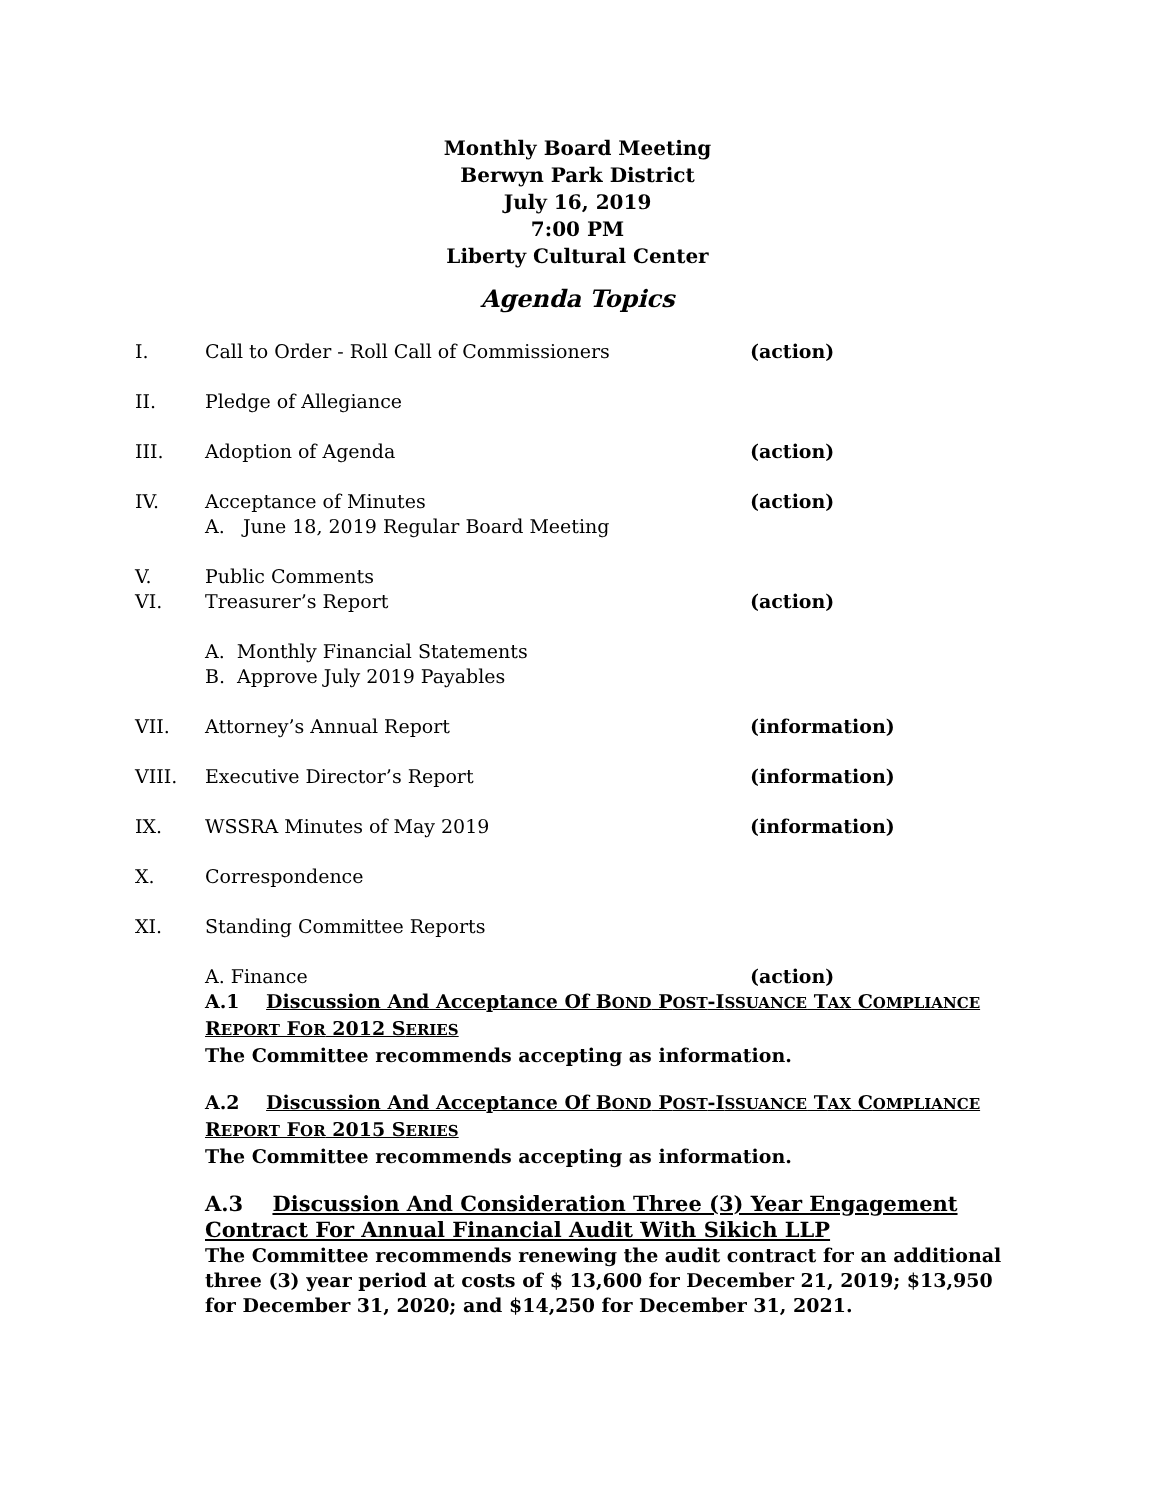Monthly Board Meeting
Berwyn Park District
July 16, 2019
7:00 PM
Liberty Cultural Center
Agenda Topics
I. Call to Order - Roll Call of Commissioners (action)
II. Pledge of Allegiance
III. Adoption of Agenda (action)
IV. Acceptance of Minutes
A. June 18, 2019 Regular Board Meeting
(action)
V. Public Comments
VI. Treasurer’s Report
A. Monthly Financial Statements
B. Approve July 2019 Payables
(action)
VII. Attorney’s Annual Report (information)
VIII. Executive Director’s Report (information)
IX. WSSRA Minutes of May 2019 (information)
X. Correspondence
XI. Standing Committee Reports
A. Finance (action)
A.1 Discussion And Acceptance Of BOND POST-ISSUANCE TAX COMPLIANCE REPORT FOR 2012 SERIES
The Committee recommends accepting as information.
A.2 Discussion And Acceptance Of BOND POST-ISSUANCE TAX COMPLIANCE REPORT FOR 2015 SERIES
The Committee recommends accepting as information.
A.3 Discussion And Consideration Three (3) Year Engagement Contract For Annual Financial Audit With Sikich LLP
The Committee recommends renewing the audit contract for an additional three (3) year period at costs of $ 13,600 for December 21, 2019; $13,950 for December 31, 2020; and $14,250 for December 31, 2021.